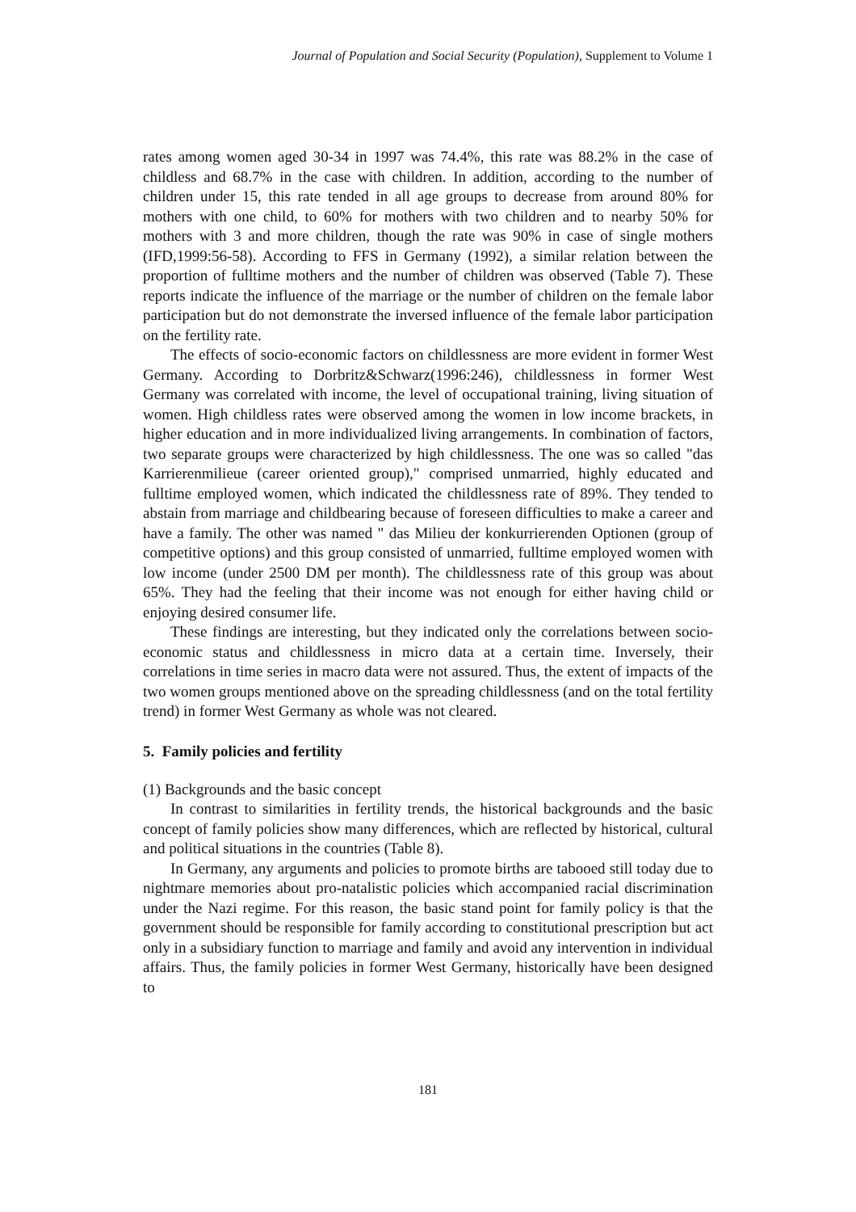Journal of Population and Social Security (Population), Supplement to Volume 1
rates among women aged 30-34 in 1997 was 74.4%, this rate was 88.2% in the case of childless and 68.7% in the case with children. In addition, according to the number of children under 15, this rate tended in all age groups to decrease from around 80% for mothers with one child, to 60% for mothers with two children and to nearby 50% for mothers with 3 and more children, though the rate was 90% in case of single mothers (IFD,1999:56-58). According to FFS in Germany (1992), a similar relation between the proportion of fulltime mothers and the number of children was observed (Table 7). These reports indicate the influence of the marriage or the number of children on the female labor participation but do not demonstrate the inversed influence of the female labor participation on the fertility rate.
The effects of socio-economic factors on childlessness are more evident in former West Germany. According to Dorbritz&Schwarz(1996:246), childlessness in former West Germany was correlated with income, the level of occupational training, living situation of women. High childless rates were observed among the women in low income brackets, in higher education and in more individualized living arrangements. In combination of factors, two separate groups were characterized by high childlessness. The one was so called "das Karrierenmilieue (career oriented group)," comprised unmarried, highly educated and fulltime employed women, which indicated the childlessness rate of 89%. They tended to abstain from marriage and childbearing because of foreseen difficulties to make a career and have a family. The other was named " das Milieu der konkurrierenden Optionen (group of competitive options) and this group consisted of unmarried, fulltime employed women with low income (under 2500 DM per month). The childlessness rate of this group was about 65%. They had the feeling that their income was not enough for either having child or enjoying desired consumer life.
These findings are interesting, but they indicated only the correlations between socio-economic status and childlessness in micro data at a certain time. Inversely, their correlations in time series in macro data were not assured. Thus, the extent of impacts of the two women groups mentioned above on the spreading childlessness (and on the total fertility trend) in former West Germany as whole was not cleared.
5. Family policies and fertility
(1) Backgrounds and the basic concept
In contrast to similarities in fertility trends, the historical backgrounds and the basic concept of family policies show many differences, which are reflected by historical, cultural and political situations in the countries (Table 8).
In Germany, any arguments and policies to promote births are tabooed still today due to nightmare memories about pro-natalistic policies which accompanied racial discrimination under the Nazi regime. For this reason, the basic stand point for family policy is that the government should be responsible for family according to constitutional prescription but act only in a subsidiary function to marriage and family and avoid any intervention in individual affairs. Thus, the family policies in former West Germany, historically have been designed to
181